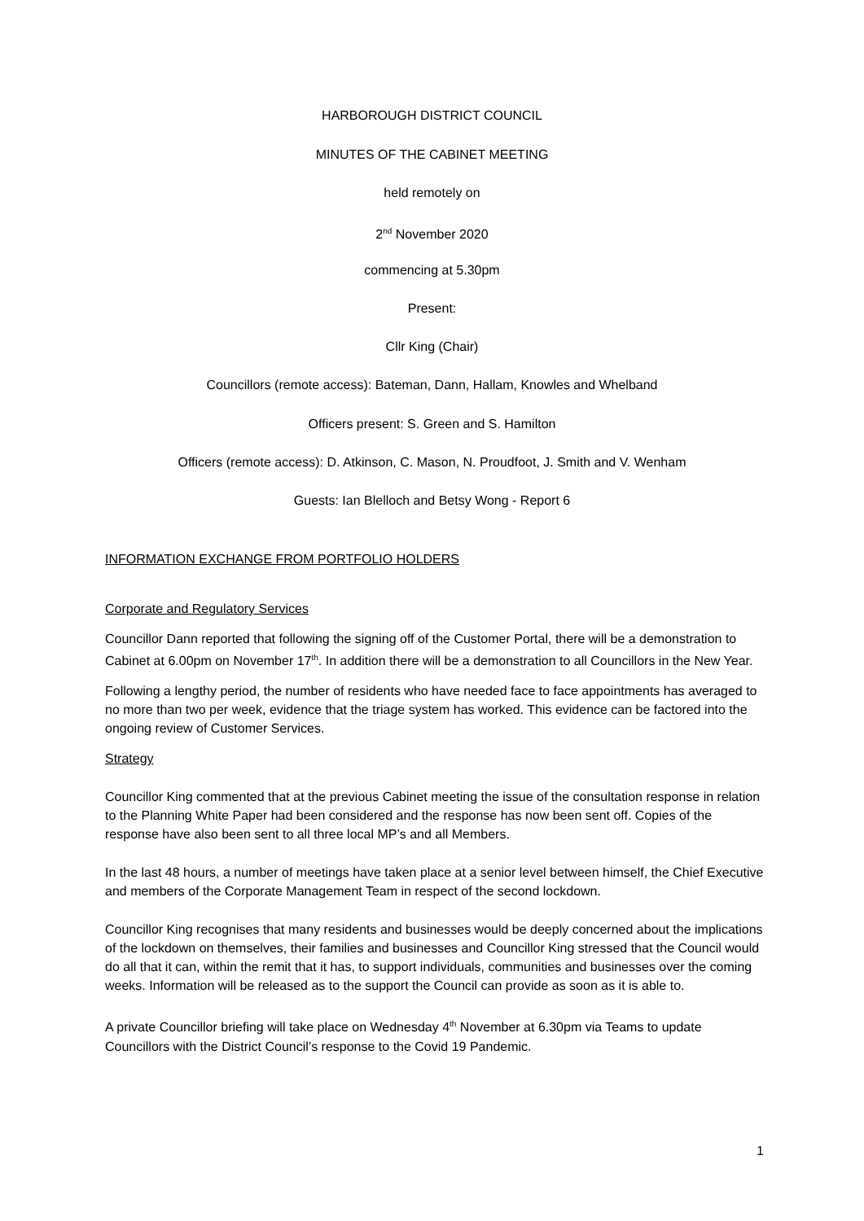HARBOROUGH DISTRICT COUNCIL
MINUTES OF THE CABINET MEETING
held remotely on
2<sup>nd</sup> November 2020
commencing at 5.30pm
Present:
Cllr King (Chair)
Councillors (remote access): Bateman, Dann, Hallam, Knowles and Whelband
Officers present: S. Green and S. Hamilton
Officers (remote access): D. Atkinson, C. Mason, N. Proudfoot, J. Smith and V. Wenham
Guests: Ian Blelloch and Betsy Wong - Report 6
INFORMATION EXCHANGE FROM PORTFOLIO HOLDERS
Corporate and Regulatory Services
Councillor Dann reported that following the signing off of the Customer Portal, there will be a demonstration to Cabinet at 6.00pm on November 17<sup>th</sup>. In addition there will be a demonstration to all Councillors in the New Year.
Following a lengthy period, the number of residents who have needed face to face appointments has averaged to no more than two per week, evidence that the triage system has worked. This evidence can be factored into the ongoing review of Customer Services.
Strategy
Councillor King commented that at the previous Cabinet meeting the issue of the consultation response in relation to the Planning White Paper had been considered and the response has now been sent off. Copies of the response have also been sent to all three local MP’s and all Members.
In the last 48 hours, a number of meetings have taken place at a senior level between himself, the Chief Executive and members of the Corporate Management Team in respect of the second lockdown.
Councillor King recognises that many residents and businesses would be deeply concerned about the implications of the lockdown on themselves, their families and businesses and Councillor King stressed that the Council would do all that it can, within the remit that it has, to support individuals, communities and businesses over the coming weeks. Information will be released as to the support the Council can provide as soon as it is able to.
A private Councillor briefing will take place on Wednesday 4<sup>th</sup> November at 6.30pm via Teams to update Councillors with the District Council’s response to the Covid 19 Pandemic.
1